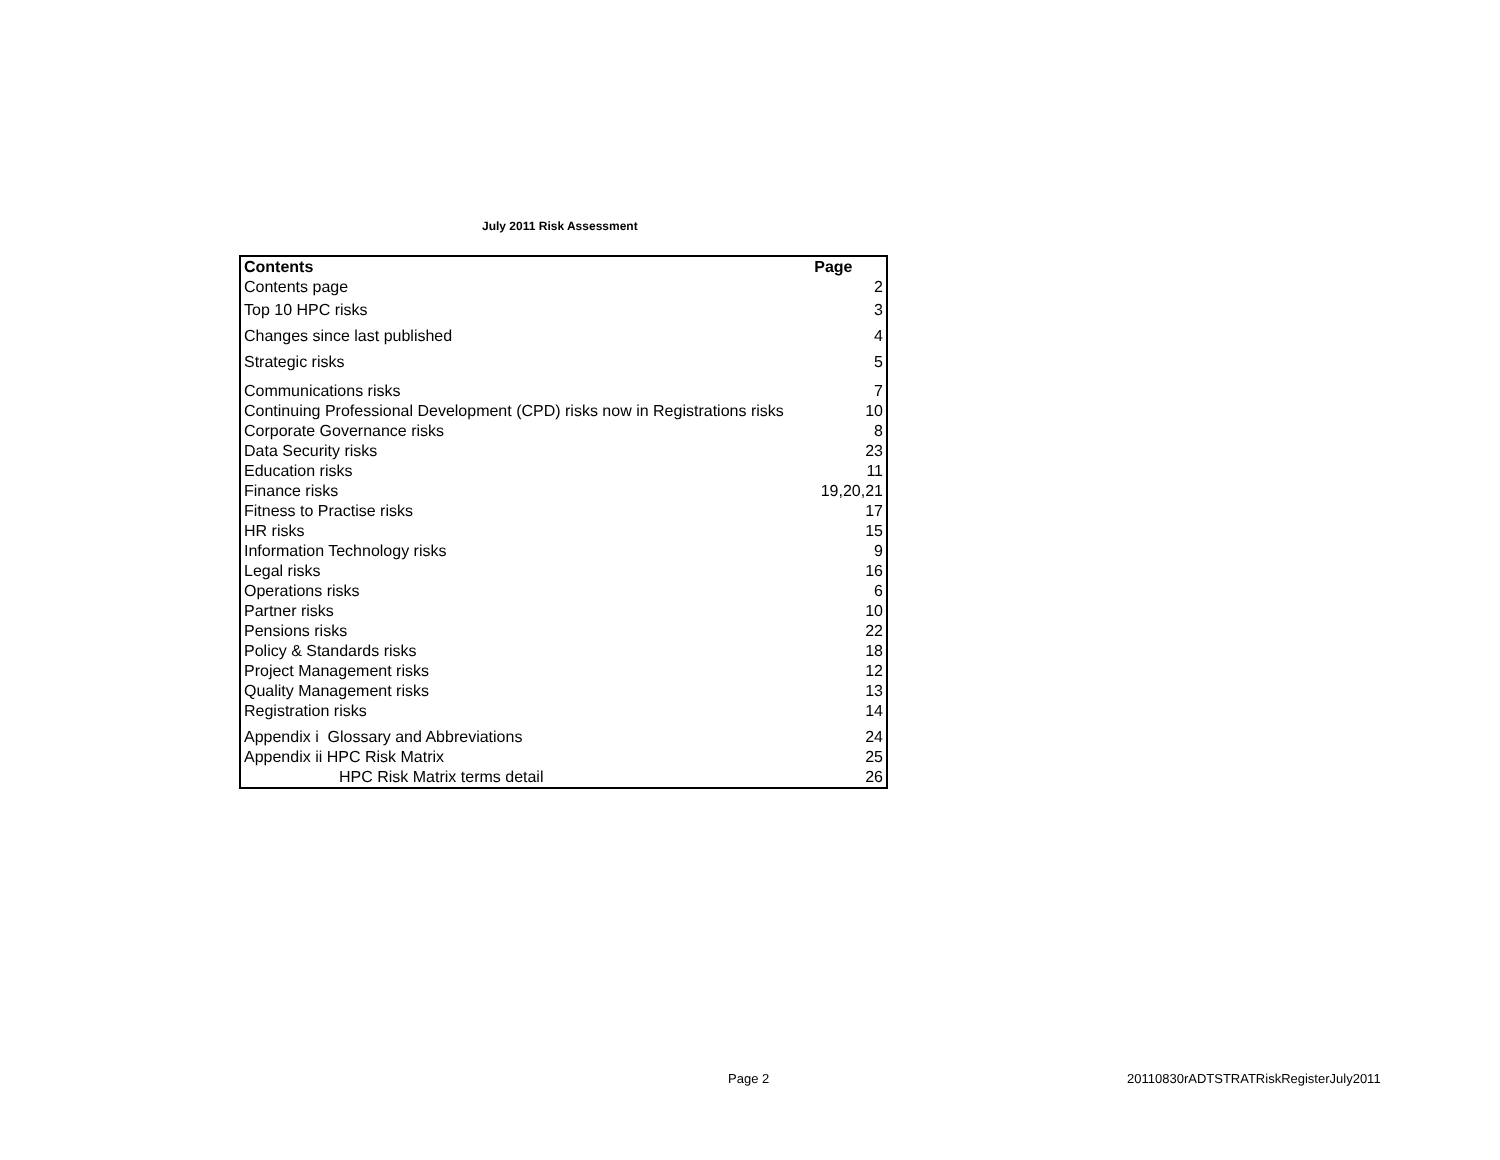July 2011 Risk Assessment
| Contents | Page |
| --- | --- |
| Contents page | 2 |
| Top 10 HPC risks | 3 |
| Changes since last published | 4 |
| Strategic risks | 5 |
| Communications risks | 7 |
| Continuing Professional Development (CPD) risks now in Registrations risks | 10 |
| Corporate Governance risks | 8 |
| Data Security risks | 23 |
| Education risks | 11 |
| Finance risks | 19,20,21 |
| Fitness to Practise risks | 17 |
| HR risks | 15 |
| Information Technology risks | 9 |
| Legal risks | 16 |
| Operations risks | 6 |
| Partner risks | 10 |
| Pensions risks | 22 |
| Policy & Standards risks | 18 |
| Project Management risks | 12 |
| Quality Management risks | 13 |
| Registration risks | 14 |
| Appendix i Glossary and Abbreviations | 24 |
| Appendix ii HPC Risk Matrix | 25 |
| HPC Risk Matrix terms detail | 26 |
Page 2 20110830rADTSTRATRiskRegisterJuly2011